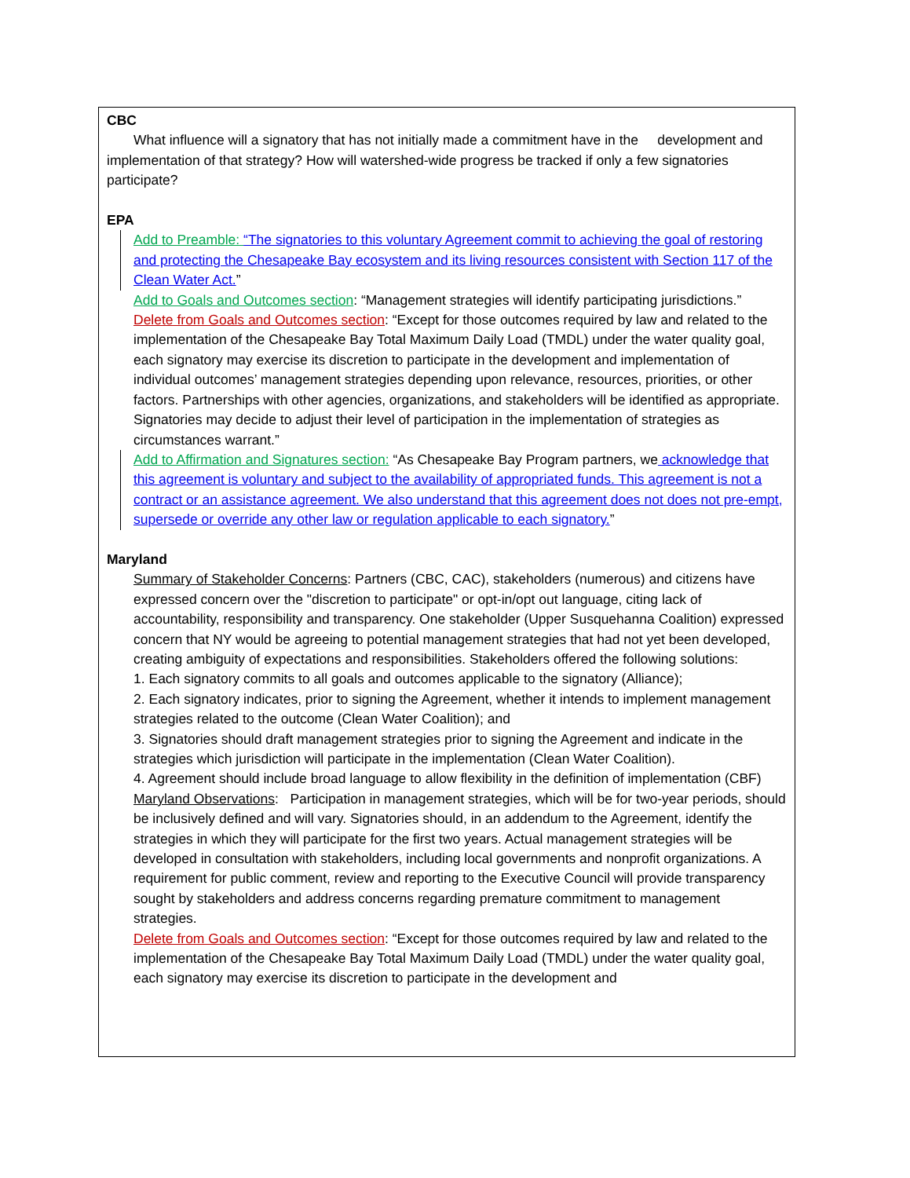CBC
What influence will a signatory that has not initially made a commitment have in the development and implementation of that strategy? How will watershed-wide progress be tracked if only a few signatories participate?
EPA
Add to Preamble: “The signatories to this voluntary Agreement commit to achieving the goal of restoring and protecting the Chesapeake Bay ecosystem and its living resources consistent with Section 117 of the Clean Water Act.”
Add to Goals and Outcomes section: “Management strategies will identify participating jurisdictions.”
Delete from Goals and Outcomes section: “Except for those outcomes required by law and related to the implementation of the Chesapeake Bay Total Maximum Daily Load (TMDL) under the water quality goal, each signatory may exercise its discretion to participate in the development and implementation of individual outcomes’ management strategies depending upon relevance, resources, priorities, or other factors. Partnerships with other agencies, organizations, and stakeholders will be identified as appropriate. Signatories may decide to adjust their level of participation in the implementation of strategies as circumstances warrant.”
Add to Affirmation and Signatures section: “As Chesapeake Bay Program partners, we acknowledge that this agreement is voluntary and subject to the availability of appropriated funds. This agreement is not a contract or an assistance agreement. We also understand that this agreement does not does not pre-empt, supersede or override any other law or regulation applicable to each signatory.”
Maryland
Summary of Stakeholder Concerns: Partners (CBC, CAC), stakeholders (numerous) and citizens have expressed concern over the "discretion to participate" or opt-in/opt out language, citing lack of accountability, responsibility and transparency. One stakeholder (Upper Susquehanna Coalition) expressed concern that NY would be agreeing to potential management strategies that had not yet been developed, creating ambiguity of expectations and responsibilities. Stakeholders offered the following solutions:
1. Each signatory commits to all goals and outcomes applicable to the signatory (Alliance);
2. Each signatory indicates, prior to signing the Agreement, whether it intends to implement management strategies related to the outcome (Clean Water Coalition); and
3. Signatories should draft management strategies prior to signing the Agreement and indicate in the strategies which jurisdiction will participate in the implementation (Clean Water Coalition).
4. Agreement should include broad language to allow flexibility in the definition of implementation (CBF)
Maryland Observations: Participation in management strategies, which will be for two-year periods, should be inclusively defined and will vary. Signatories should, in an addendum to the Agreement, identify the strategies in which they will participate for the first two years. Actual management strategies will be developed in consultation with stakeholders, including local governments and nonprofit organizations. A requirement for public comment, review and reporting to the Executive Council will provide transparency sought by stakeholders and address concerns regarding premature commitment to management strategies.
Delete from Goals and Outcomes section: “Except for those outcomes required by law and related to the implementation of the Chesapeake Bay Total Maximum Daily Load (TMDL) under the water quality goal, each signatory may exercise its discretion to participate in the development and